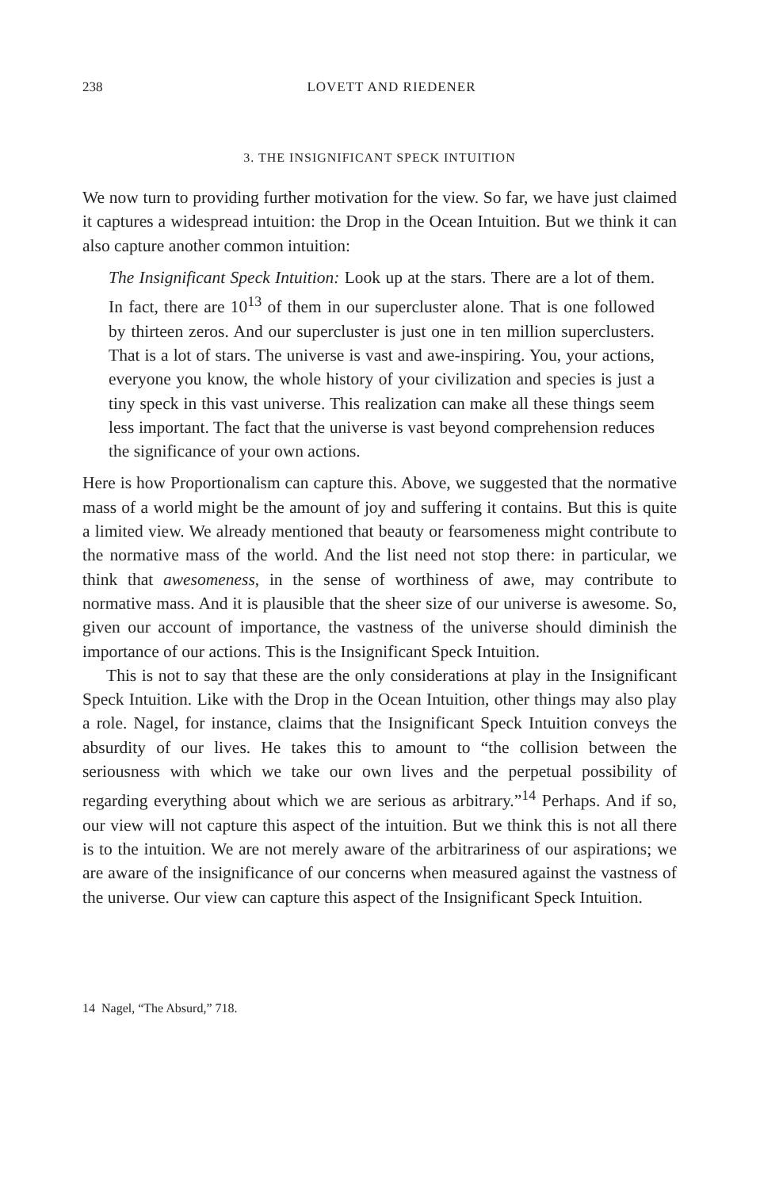238 LOVETT AND RIEDENER
3. THE INSIGNIFICANT SPECK INTUITION
We now turn to providing further motivation for the view. So far, we have just claimed it captures a widespread intuition: the Drop in the Ocean Intuition. But we think it can also capture another common intuition:
The Insignificant Speck Intuition: Look up at the stars. There are a lot of them. In fact, there are 10<sup>13</sup> of them in our supercluster alone. That is one followed by thirteen zeros. And our supercluster is just one in ten million superclusters. That is a lot of stars. The universe is vast and awe-inspiring. You, your actions, everyone you know, the whole history of your civilization and species is just a tiny speck in this vast universe. This realization can make all these things seem less important. The fact that the universe is vast beyond comprehension reduces the significance of your own actions.
Here is how Proportionalism can capture this. Above, we suggested that the normative mass of a world might be the amount of joy and suffering it contains. But this is quite a limited view. We already mentioned that beauty or fearsomeness might contribute to the normative mass of the world. And the list need not stop there: in particular, we think that awesomeness, in the sense of worthiness of awe, may contribute to normative mass. And it is plausible that the sheer size of our universe is awesome. So, given our account of importance, the vastness of the universe should diminish the importance of our actions. This is the Insignificant Speck Intuition.
This is not to say that these are the only considerations at play in the Insignificant Speck Intuition. Like with the Drop in the Ocean Intuition, other things may also play a role. Nagel, for instance, claims that the Insignificant Speck Intuition conveys the absurdity of our lives. He takes this to amount to “the collision between the seriousness with which we take our own lives and the perpetual possibility of regarding everything about which we are serious as arbitrary.”<sup>14</sup> Perhaps. And if so, our view will not capture this aspect of the intuition. But we think this is not all there is to the intuition. We are not merely aware of the arbitrariness of our aspirations; we are aware of the insignificance of our concerns when measured against the vastness of the universe. Our view can capture this aspect of the Insignificant Speck Intuition.
14 Nagel, “The Absurd,” 718.